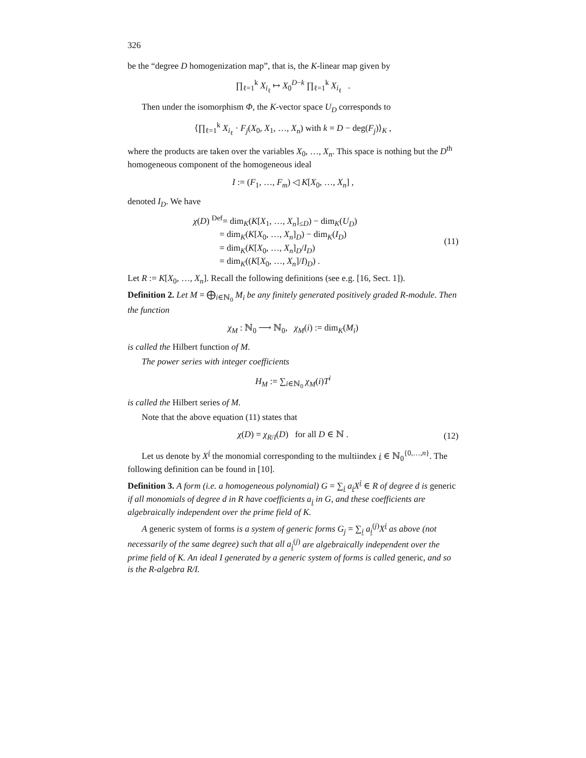326
be the “degree D homogenization map”, that is, the K-linear map given by
∏<sub>ℓ=1</sub><sup>k</sup> X<sub>i<sub>ℓ</sub></sub> ↦ X<sub>0</sub><sup>D−k</sup> ∏<sub>ℓ=1</sub><sup>k</sup> X<sub>i<sub>ℓ</sub></sub> .
Then under the isomorphism Φ, the K-vector space U<sub>D</sub> corresponds to
⟨∏<sub>ℓ=1</sub><sup>k</sup> X<sub>i<sub>ℓ</sub></sub> · F<sub>j</sub>(X<sub>0</sub>, X<sub>1</sub>, …, X<sub>n</sub>) with k = D − deg(F<sub>j</sub>)⟩<sub>K</sub> ,
where the products are taken over the variables X<sub>0</sub>, …, X<sub>n</sub>. This space is nothing but the D<sup>th</sup> homogeneous component of the homogeneous ideal
I := (F<sub>1</sub>, …, F<sub>m</sub>) ◁ K[X<sub>0</sub>, …, X<sub>n</sub>] ,
denoted I<sub>D</sub>. We have
χ(D) <sup>Def</sup>= dim<sub>K</sub>(K[X<sub>1</sub>, …, X<sub>n</sub>]<sub>≤D</sub>) − dim<sub>K</sub>(U<sub>D</sub>)
= dim<sub>K</sub>(K[X<sub>0</sub>, …, X<sub>n</sub>]<sub>D</sub>) − dim<sub>K</sub>(I<sub>D</sub>)
= dim<sub>K</sub>(K[X<sub>0</sub>, …, X<sub>n</sub>]<sub>D</sub>/I<sub>D</sub>)
= dim<sub>K</sub>((K[X<sub>0</sub>, …, X<sub>n</sub>]/I)<sub>D</sub>) .
(11)
Let R := K[X<sub>0</sub>, …, X<sub>n</sub>]. Recall the following definitions (see e.g. [16, Sect. 1]).
Definition 2. Let M = ⨁<sub>i∈ℕ<sub>0</sub></sub> M<sub>i</sub> be any finitely generated positively graded R-module. Then the function
χ<sub>M</sub> : ℕ<sub>0</sub> ⟶ ℕ<sub>0</sub>, χ<sub>M</sub>(i) := dim<sub>K</sub>(M<sub>i</sub>)
is called the Hilbert function of M.
The power series with integer coefficients
H<sub>M</sub> := ∑<sub>i∈ℕ<sub>0</sub></sub> χ<sub>M</sub>(i)T<sup>i</sup>
is called the Hilbert series of M.
Note that the above equation (11) states that
χ(D) = χ<sub>R/I</sub>(D) for all D ∈ ℕ . (12)
Let us denote by X<sup>i</sup> the monomial corresponding to the multiindex i ∈ ℕ<sub>0</sub><sup>{0,…,n}</sup>. The following definition can be found in [10].
Definition 3. A form (i.e. a homogeneous polynomial) G = ∑<sub>i</sub> a<sub>i</sub>X<sup>i</sup> ∈ R of degree d is generic if all monomials of degree d in R have coefficients a<sub>i</sub> in G, and these coefficients are algebraically independent over the prime field of K.
A generic system of forms is a system of generic forms G<sub>j</sub> = ∑<sub>i</sub> a<sub>i</sub><sup>(j)</sup>X<sup>i</sup> as above (not necessarily of the same degree) such that all a<sub>i</sub><sup>(j)</sup> are algebraically independent over the prime field of K. An ideal I generated by a generic system of forms is called generic, and so is the R-algebra R/I.